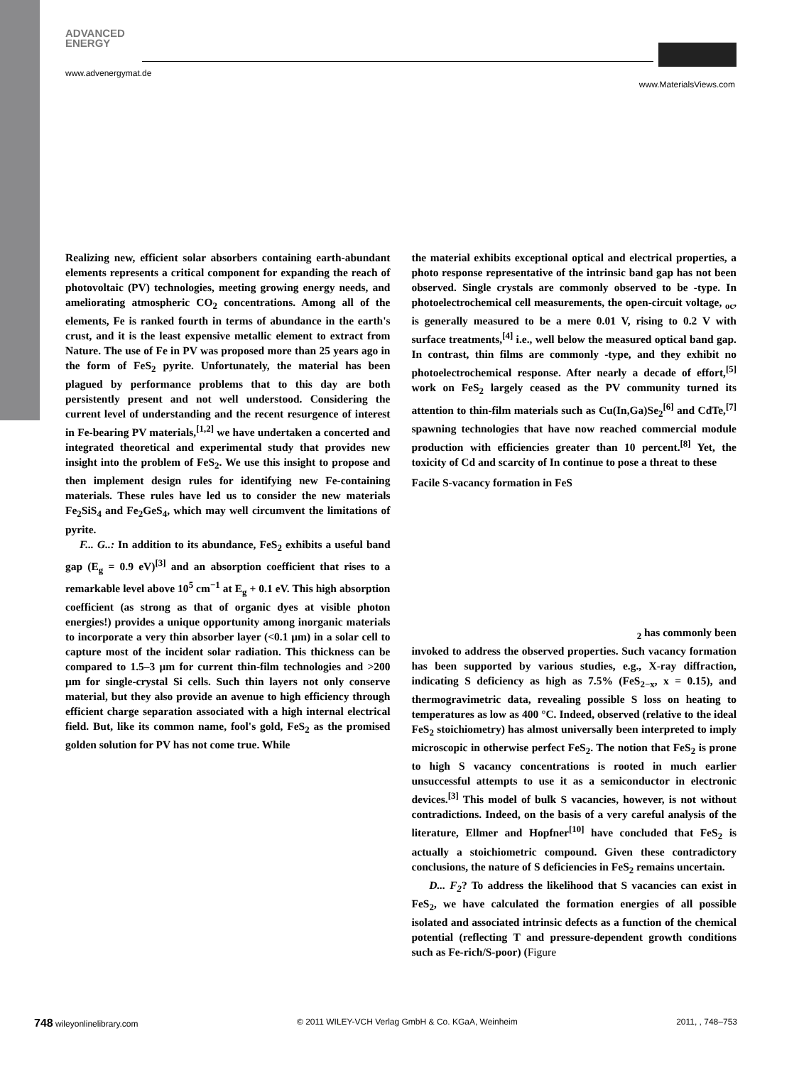ADVANCED
ENERGY
www.advenergymat.de
www.MaterialsViews.com
Realizing new, efficient solar absorbers containing earth-abundant elements represents a critical component for expanding the reach of photovoltaic (PV) technologies, meeting growing energy needs, and ameliorating atmospheric CO<sub>2</sub> concentrations. Among all of the elements, Fe is ranked fourth in terms of abundance in the earth's crust, and it is the least expensive metallic element to extract from Nature. The use of Fe in PV was proposed more than 25 years ago in the form of FeS<sub>2</sub> pyrite. Unfortunately, the material has been plagued by performance problems that to this day are both persistently present and not well understood. Considering the current level of understanding and the recent resurgence of interest in Fe-bearing PV materials,<sup>[1,2]</sup> we have undertaken a concerted and integrated theoretical and experimental study that provides new insight into the problem of FeS<sub>2</sub>. We use this insight to propose and then implement design rules for identifying new Fe-containing materials. These rules have led us to consider the new materials Fe<sub>2</sub>SiS<sub>4</sub> and Fe<sub>2</sub>GeS<sub>4</sub>, which may well circumvent the limitations of pyrite.
F... G..: In addition to its abundance, FeS<sub>2</sub> exhibits a useful band gap (E<sub>g</sub> = 0.9 eV)<sup>[3]</sup> and an absorption coefficient that rises to a remarkable level above 10<sup>5</sup> cm<sup>−1</sup> at E<sub>g</sub> + 0.1 eV. This high absorption coefficient (as strong as that of organic dyes at visible photon energies!) provides a unique opportunity among inorganic materials to incorporate a very thin absorber layer (<0.1 μm) in a solar cell to capture most of the incident solar radiation. This thickness can be compared to 1.5–3 μm for current thin-film technologies and >200 μm for single-crystal Si cells. Such thin layers not only conserve material, but they also provide an avenue to high efficiency through efficient charge separation associated with a high internal electrical field. But, like its common name, fool's gold, FeS<sub>2</sub> as the promised golden solution for PV has not come true. While
the material exhibits exceptional optical and electrical properties, a photo response representative of the intrinsic band gap has not been observed. Single crystals are commonly observed to be -type. In photoelectrochemical cell measurements, the open-circuit voltage, <sub>oc</sub>, is generally measured to be a mere 0.01 V, rising to 0.2 V with surface treatments,<sup>[4]</sup> i.e., well below the measured optical band gap. In contrast, thin films are commonly -type, and they exhibit no photoelectrochemical response. After nearly a decade of effort,<sup>[5]</sup> work on FeS<sub>2</sub> largely ceased as the PV community turned its attention to thin-film materials such as Cu(In,Ga)Se<sub>2</sub><sup>[6]</sup> and CdTe,<sup>[7]</sup> spawning technologies that have now reached commercial module production with efficiencies greater than 10 percent.<sup>[8]</sup> Yet, the toxicity of Cd and scarcity of In continue to pose a threat to these
Facile S-vacancy formation in FeS
<sub>2</sub> has commonly been
invoked to address the observed properties. Such vacancy formation has been supported by various studies, e.g., X-ray diffraction, indicating S deficiency as high as 7.5% (FeS<sub>2−x</sub>, x = 0.15), and thermogravimetric data, revealing possible S loss on heating to temperatures as low as 400 °C. Indeed, observed (relative to the ideal FeS<sub>2</sub> stoichiometry) has almost universally been interpreted to imply microscopic in otherwise perfect FeS<sub>2</sub>. The notion that FeS<sub>2</sub> is prone to high S vacancy concentrations is rooted in much earlier unsuccessful attempts to use it as a semiconductor in electronic devices.<sup>[3]</sup> This model of bulk S vacancies, however, is not without contradictions. Indeed, on the basis of a very careful analysis of the literature, Ellmer and Hopfner<sup>[10]</sup> have concluded that FeS<sub>2</sub> is actually a stoichiometric compound. Given these contradictory conclusions, the nature of S deficiencies in FeS<sub>2</sub> remains uncertain.
D... F<sub>2</sub>? To address the likelihood that S vacancies can exist in FeS<sub>2</sub>, we have calculated the formation energies of all possible isolated and associated intrinsic defects as a function of the chemical potential (reflecting T and pressure-dependent growth conditions such as Fe-rich/S-poor) (Figure
748 wileyonlinelibrary.com © 2011 WILEY-VCH Verlag GmbH & Co. KGaA, Weinheim 2011, , 748–753